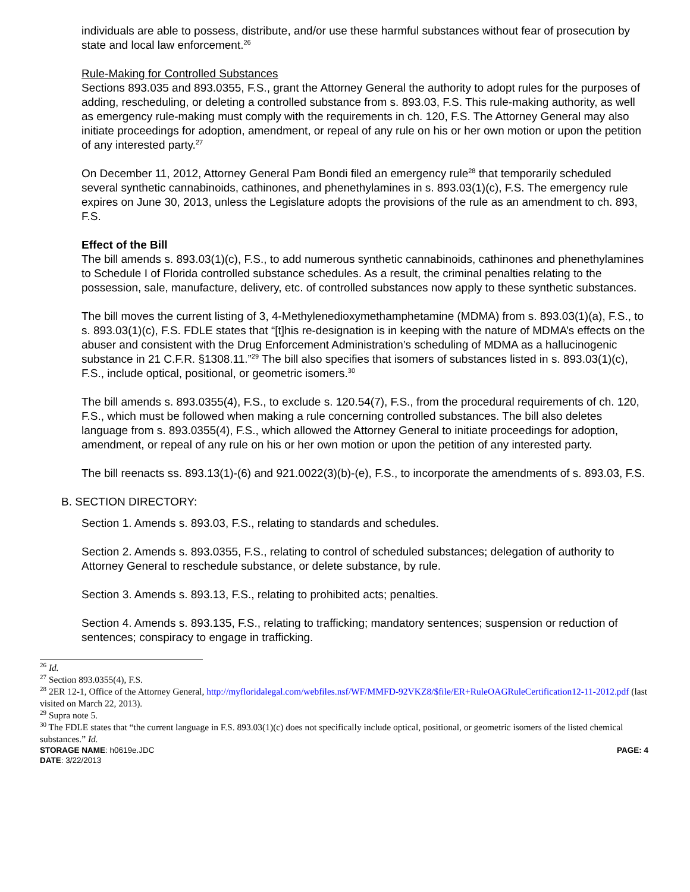individuals are able to possess, distribute, and/or use these harmful substances without fear of prosecution by state and local law enforcement.<sup>26</sup>
Rule-Making for Controlled Substances
Sections 893.035 and 893.0355, F.S., grant the Attorney General the authority to adopt rules for the purposes of adding, rescheduling, or deleting a controlled substance from s. 893.03, F.S. This rule-making authority, as well as emergency rule-making must comply with the requirements in ch. 120, F.S. The Attorney General may also initiate proceedings for adoption, amendment, or repeal of any rule on his or her own motion or upon the petition of any interested party.<sup>27</sup>
On December 11, 2012, Attorney General Pam Bondi filed an emergency rule<sup>28</sup> that temporarily scheduled several synthetic cannabinoids, cathinones, and phenethylamines in s. 893.03(1)(c), F.S. The emergency rule expires on June 30, 2013, unless the Legislature adopts the provisions of the rule as an amendment to ch. 893, F.S.
Effect of the Bill
The bill amends s. 893.03(1)(c), F.S., to add numerous synthetic cannabinoids, cathinones and phenethylamines to Schedule I of Florida controlled substance schedules. As a result, the criminal penalties relating to the possession, sale, manufacture, delivery, etc. of controlled substances now apply to these synthetic substances.
The bill moves the current listing of 3, 4-Methylenedioxymethamphetamine (MDMA) from s. 893.03(1)(a), F.S., to s. 893.03(1)(c), F.S. FDLE states that “[t]his re-designation is in keeping with the nature of MDMA’s effects on the abuser and consistent with the Drug Enforcement Administration’s scheduling of MDMA as a hallucinogenic substance in 21 C.F.R. §1308.11.”<sup>29</sup> The bill also specifies that isomers of substances listed in s. 893.03(1)(c), F.S., include optical, positional, or geometric isomers.<sup>30</sup>
The bill amends s. 893.0355(4), F.S., to exclude s. 120.54(7), F.S., from the procedural requirements of ch. 120, F.S., which must be followed when making a rule concerning controlled substances. The bill also deletes language from s. 893.0355(4), F.S., which allowed the Attorney General to initiate proceedings for adoption, amendment, or repeal of any rule on his or her own motion or upon the petition of any interested party.
The bill reenacts ss. 893.13(1)-(6) and 921.0022(3)(b)-(e), F.S., to incorporate the amendments of s. 893.03, F.S.
B. SECTION DIRECTORY:
Section 1. Amends s. 893.03, F.S., relating to standards and schedules.
Section 2. Amends s. 893.0355, F.S., relating to control of scheduled substances; delegation of authority to Attorney General to reschedule substance, or delete substance, by rule.
Section 3. Amends s. 893.13, F.S., relating to prohibited acts; penalties.
Section 4. Amends s. 893.135, F.S., relating to trafficking; mandatory sentences; suspension or reduction of sentences; conspiracy to engage in trafficking.
<sup>26</sup> Id.
<sup>27</sup> Section 893.0355(4), F.S.
<sup>28</sup> 2ER 12-1, Office of the Attorney General, http://myfloridalegal.com/webfiles.nsf/WF/MMFD-92VKZ8/$file/ER+RuleOAGRuleCertification12-11-2012.pdf (last visited on March 22, 2013).
<sup>29</sup> Supra note 5.
<sup>30</sup> The FDLE states that “the current language in F.S. 893.03(1)(c) does not specifically include optical, positional, or geometric isomers of the listed chemical substances.” Id.
STORAGE NAME: h0619e.JDC PAGE: 4
DATE: 3/22/2013